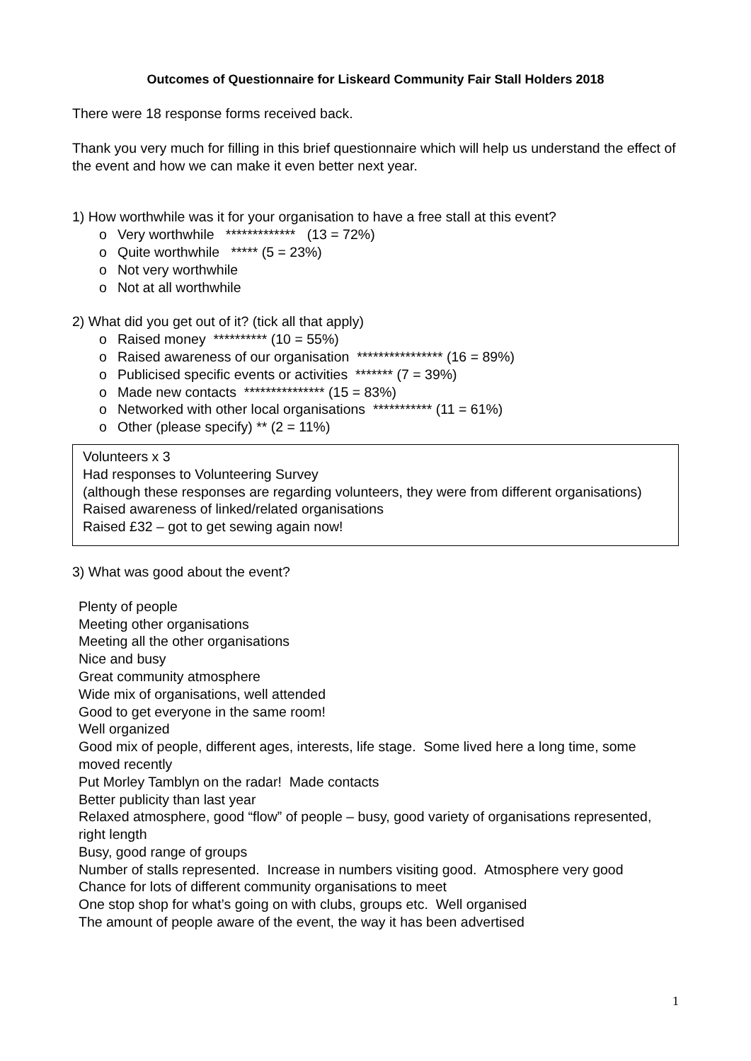Outcomes of Questionnaire for Liskeard Community Fair Stall Holders 2018
There were 18 response forms received back.
Thank you very much for filling in this brief questionnaire which will help us understand the effect of the event and how we can make it even better next year.
1) How worthwhile was it for your organisation to have a free stall at this event?
o Very worthwhile ************* (13 = 72%)
o Quite worthwhile ***** (5 = 23%)
o Not very worthwhile
o Not at all worthwhile
2) What did you get out of it? (tick all that apply)
o Raised money ********** (10 = 55%)
o Raised awareness of our organisation **************** (16 = 89%)
o Publicised specific events or activities ******* (7 = 39%)
o Made new contacts *************** (15 = 83%)
o Networked with other local organisations *********** (11 = 61%)
o Other (please specify) ** (2 = 11%)
Volunteers x 3
Had responses to Volunteering Survey
(although these responses are regarding volunteers, they were from different organisations)
Raised awareness of linked/related organisations
Raised £32 – got to get sewing again now!
3) What was good about the event?
Plenty of people
Meeting other organisations
Meeting all the other organisations
Nice and busy
Great community atmosphere
Wide mix of organisations, well attended
Good to get everyone in the same room!
Well organized
Good mix of people, different ages, interests, life stage. Some lived here a long time, some moved recently
Put Morley Tamblyn on the radar! Made contacts
Better publicity than last year
Relaxed atmosphere, good “flow” of people – busy, good variety of organisations represented, right length
Busy, good range of groups
Number of stalls represented. Increase in numbers visiting good. Atmosphere very good
Chance for lots of different community organisations to meet
One stop shop for what’s going on with clubs, groups etc. Well organised
The amount of people aware of the event, the way it has been advertised
1